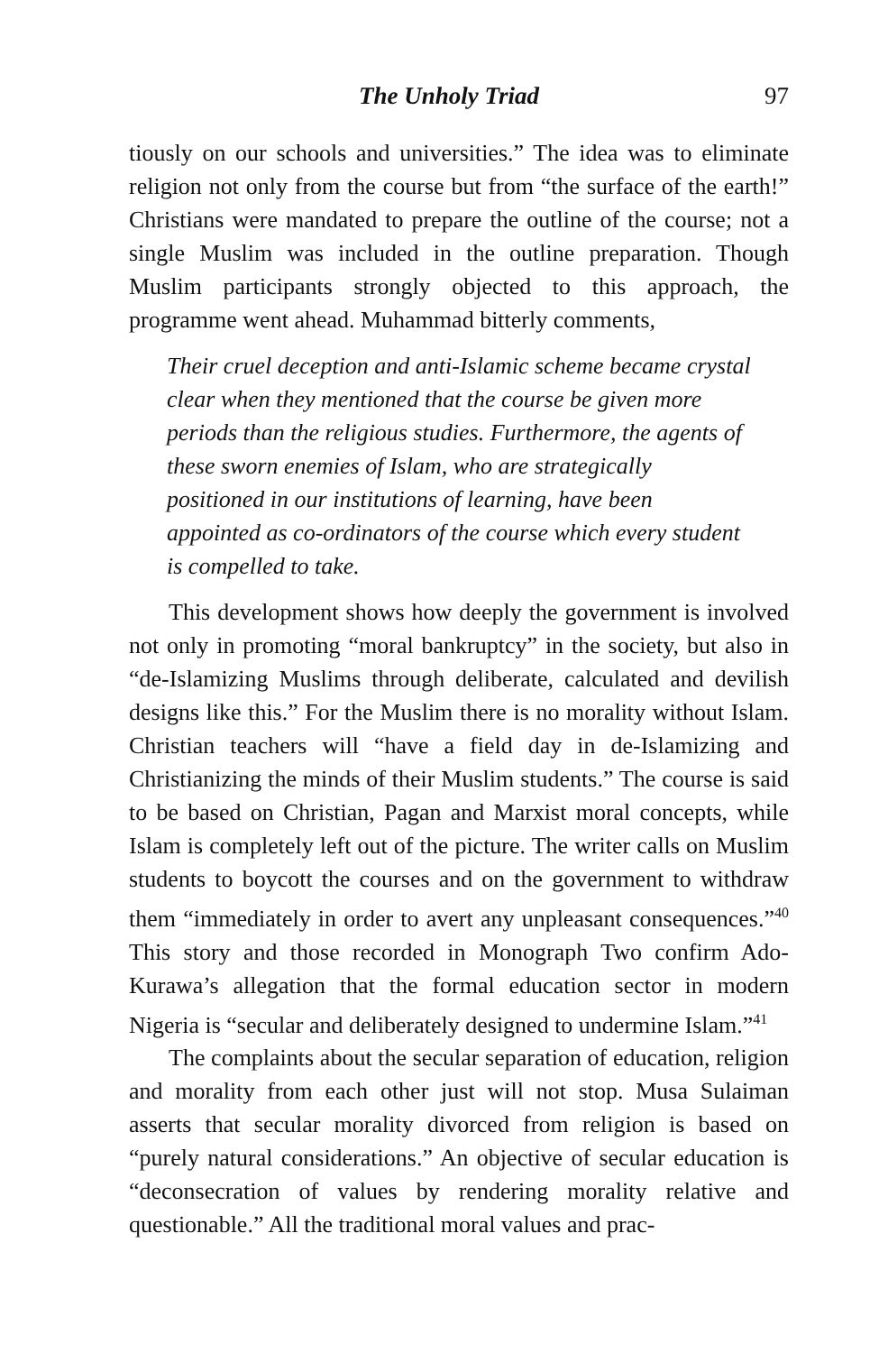The Unholy Triad 97
tiously on our schools and universities.” The idea was to eliminate religion not only from the course but from “the surface of the earth!” Christians were mandated to prepare the outline of the course; not a single Muslim was included in the outline preparation. Though Muslim participants strongly objected to this approach, the programme went ahead. Muhammad bitterly comments,
Their cruel deception and anti-Islamic scheme became crystal clear when they mentioned that the course be given more periods than the religious studies. Furthermore, the agents of these sworn enemies of Islam, who are strategically positioned in our institutions of learning, have been appointed as co-ordinators of the course which every student is compelled to take.
This development shows how deeply the government is involved not only in promoting “moral bankruptcy” in the society, but also in “de-Islamizing Muslims through deliberate, calculated and devilish designs like this.” For the Muslim there is no morality without Islam. Christian teachers will “have a field day in de-Islamizing and Christianizing the minds of their Muslim students.” The course is said to be based on Christian, Pagan and Marxist moral concepts, while Islam is completely left out of the picture. The writer calls on Muslim students to boycott the courses and on the government to withdraw them “immediately in order to avert any unpleasant consequences.”<sup>40</sup> This story and those recorded in Monograph Two confirm Ado-Kurawa’s allegation that the formal education sector in modern Nigeria is “secular and deliberately designed to undermine Islam.”<sup>41</sup>
The complaints about the secular separation of education, religion and morality from each other just will not stop. Musa Sulaiman asserts that secular morality divorced from religion is based on “purely natural considerations.” An objective of secular education is “deconsecration of values by rendering morality relative and questionable.” All the traditional moral values and prac-